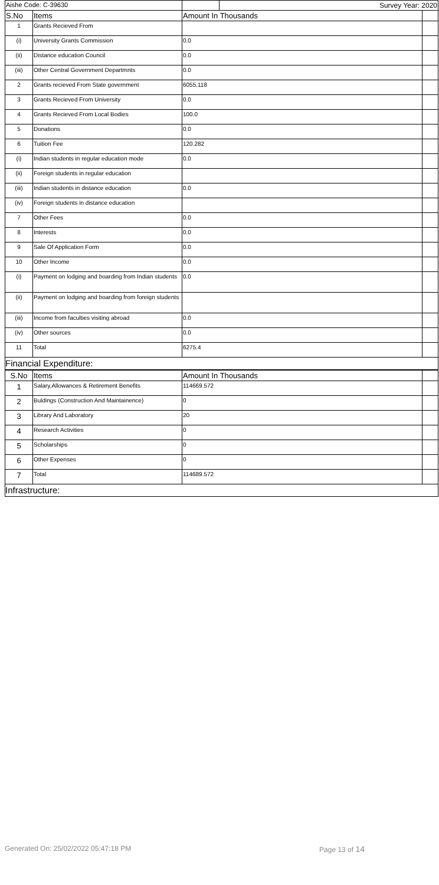| Aishe Code: C-39630 | | | Survey Year: 2020 | |
| S.No | Items | Amount In Thousands | | |
| 1 | Grants Recieved From | | | |
| (i) | University Grants Commission | 0.0 | | |
| (ii) | Distance education Council | 0.0 | | |
| (iii) | Other Central Government Departmnts | 0.0 | | |
| 2 | Grants recieved From State government | 6055.118 | | |
| 3 | Grants Recieved From University | 0.0 | | |
| 4 | Grants Recieved From Local Bodies | 100.0 | | |
| 5 | Donations | 0.0 | | |
| 6 | Tuition Fee | 120.282 | | |
| (i) | Indian students in regular education mode | 0.0 | | |
| (ii) | Foreign students in regular education | | | |
| (iii) | Indian students in distance education | 0.0 | | |
| (iv) | Foreign students in distance education | | | |
| 7 | Other Fees | 0.0 | | |
| 8 | Interests | 0.0 | | |
| 9 | Sale Of Application Form | 0.0 | | |
| 10 | Other Income | 0.0 | | |
| (i) | Payment on lodging and boarding from Indian students | 0.0 | | |
| (ii) | Payment on lodging and boarding from foreign students | | | |
| (iii) | Income from faculties visiting abroad | 0.0 | | |
| (iv) | Other sources | 0.0 | | |
| 11 | Total | 6275.4 | | |
Financial Expenditure:
| S.No | Items | Amount In Thousands | |
| --- | --- | --- | --- |
| 1 | Salary,Allowances & Retirement Benefits | 114669.572 | |
| 2 | Buldings (Construction And Maintainence) | 0 | |
| 3 | Library And Laboratory | 20 | |
| 4 | Research Activities | 0 | |
| 5 | Scholarships | 0 | |
| 6 | Other Expenses | 0 | |
| 7 | Total | 114689.572 | |
Infrastructure:
Generated On: 25/02/2022 05:47:18 PM Page 13 of 14